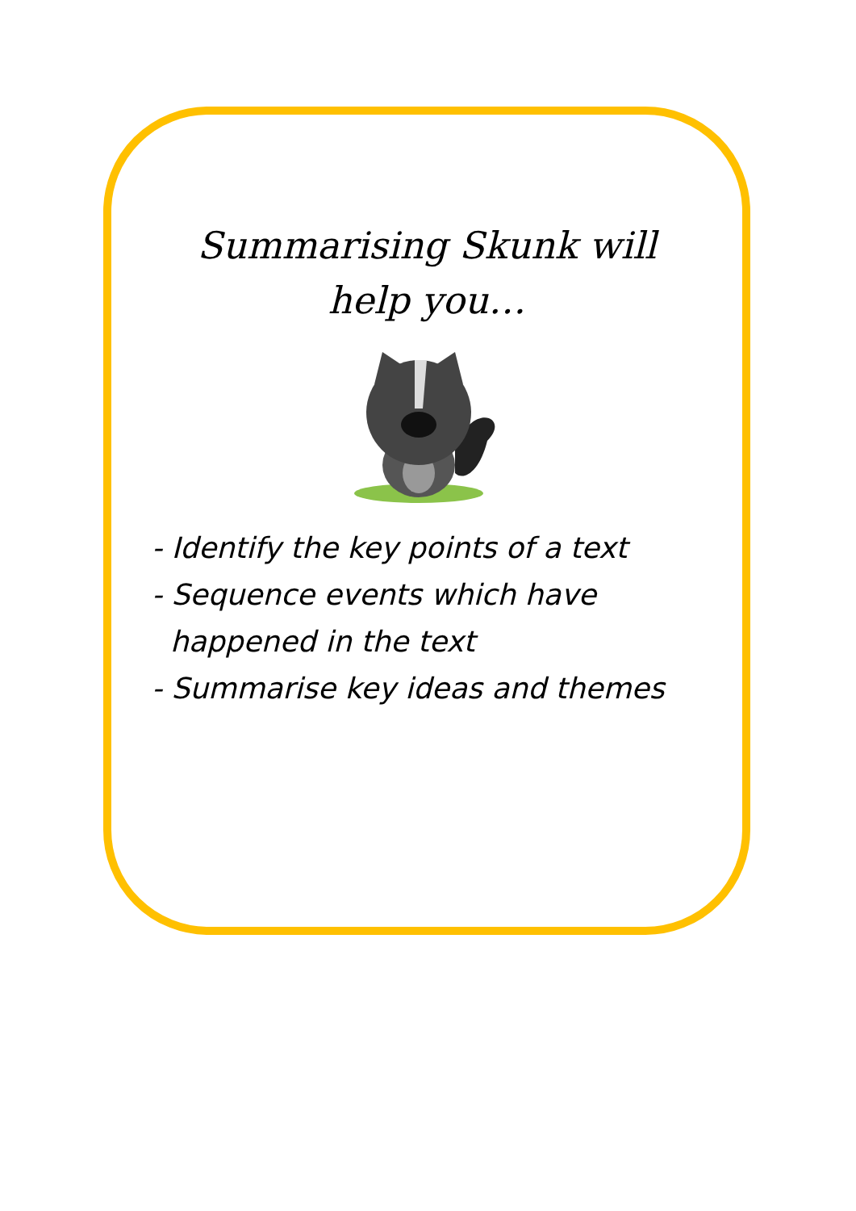Summarising Skunk will
help you…
- Identify the key points of a text
- Sequence events which have
happened in the text
- Summarise key ideas and themes